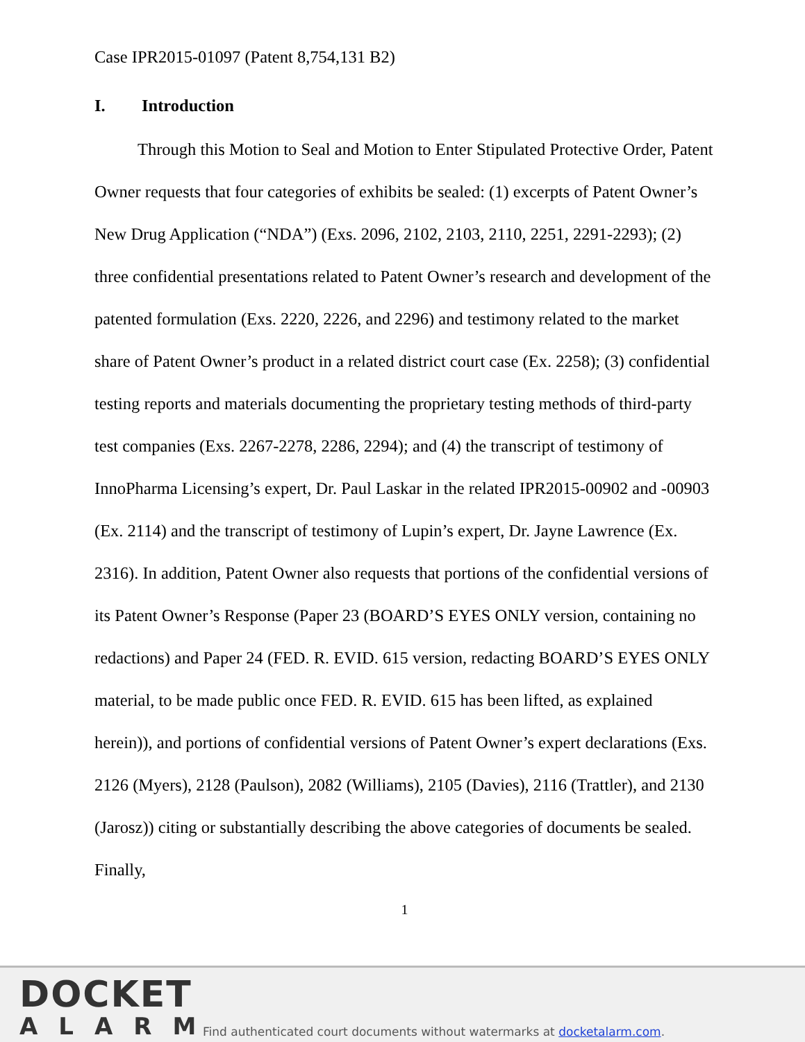Case IPR2015-01097 (Patent 8,754,131 B2)
I. Introduction
Through this Motion to Seal and Motion to Enter Stipulated Protective Order, Patent Owner requests that four categories of exhibits be sealed: (1) excerpts of Patent Owner’s New Drug Application (“NDA”) (Exs. 2096, 2102, 2103, 2110, 2251, 2291-2293); (2) three confidential presentations related to Patent Owner’s research and development of the patented formulation (Exs. 2220, 2226, and 2296) and testimony related to the market share of Patent Owner’s product in a related district court case (Ex. 2258); (3) confidential testing reports and materials documenting the proprietary testing methods of third-party test companies (Exs. 2267-2278, 2286, 2294); and (4) the transcript of testimony of InnoPharma Licensing’s expert, Dr. Paul Laskar in the related IPR2015-00902 and -00903 (Ex. 2114) and the transcript of testimony of Lupin’s expert, Dr. Jayne Lawrence (Ex. 2316). In addition, Patent Owner also requests that portions of the confidential versions of its Patent Owner’s Response (Paper 23 (BOARD’S EYES ONLY version, containing no redactions) and Paper 24 (FED. R. EVID. 615 version, redacting BOARD’S EYES ONLY material, to be made public once FED. R. EVID. 615 has been lifted, as explained herein)), and portions of confidential versions of Patent Owner’s expert declarations (Exs. 2126 (Myers), 2128 (Paulson), 2082 (Williams), 2105 (Davies), 2116 (Trattler), and 2130 (Jarosz)) citing or substantially describing the above categories of documents be sealed. Finally,
1
DOCKET
ALARM
Find authenticated court documents without watermarks at docketalarm.com.